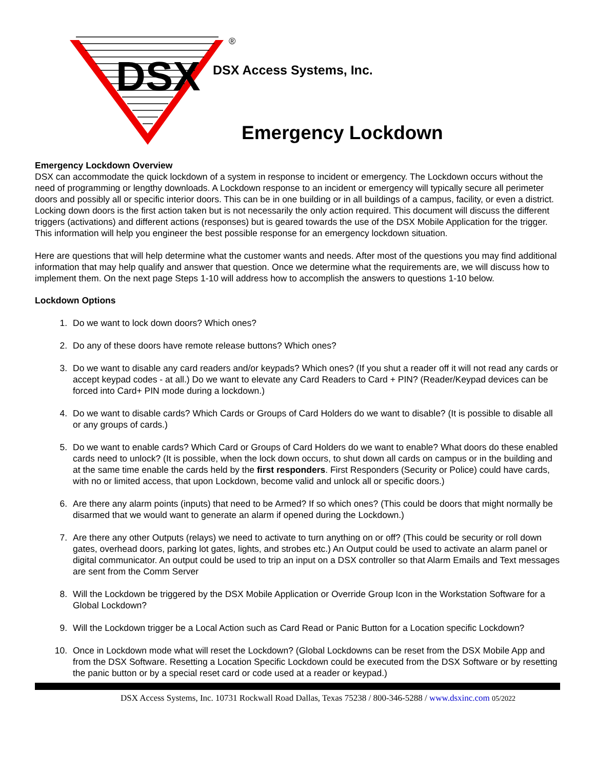DSX
®
DSX Access Systems, Inc.
Emergency Lockdown
Emergency Lockdown Overview
DSX can accommodate the quick lockdown of a system in response to incident or emergency. The Lockdown occurs without the need of programming or lengthy downloads. A Lockdown response to an incident or emergency will typically secure all perimeter doors and possibly all or specific interior doors. This can be in one building or in all buildings of a campus, facility, or even a district. Locking down doors is the first action taken but is not necessarily the only action required. This document will discuss the different triggers (activations) and different actions (responses) but is geared towards the use of the DSX Mobile Application for the trigger. This information will help you engineer the best possible response for an emergency lockdown situation.
Here are questions that will help determine what the customer wants and needs. After most of the questions you may find additional information that may help qualify and answer that question. Once we determine what the requirements are, we will discuss how to implement them. On the next page Steps 1-10 will address how to accomplish the answers to questions 1-10 below.
Lockdown Options
1. Do we want to lock down doors? Which ones?
2. Do any of these doors have remote release buttons? Which ones?
3. Do we want to disable any card readers and/or keypads? Which ones? (If you shut a reader off it will not read any cards or accept keypad codes - at all.) Do we want to elevate any Card Readers to Card + PIN? (Reader/Keypad devices can be forced into Card+ PIN mode during a lockdown.)
4. Do we want to disable cards? Which Cards or Groups of Card Holders do we want to disable? (It is possible to disable all or any groups of cards.)
5. Do we want to enable cards? Which Card or Groups of Card Holders do we want to enable? What doors do these enabled cards need to unlock? (It is possible, when the lock down occurs, to shut down all cards on campus or in the building and at the same time enable the cards held by the first responders. First Responders (Security or Police) could have cards, with no or limited access, that upon Lockdown, become valid and unlock all or specific doors.)
6. Are there any alarm points (inputs) that need to be Armed? If so which ones? (This could be doors that might normally be disarmed that we would want to generate an alarm if opened during the Lockdown.)
7. Are there any other Outputs (relays) we need to activate to turn anything on or off? (This could be security or roll down gates, overhead doors, parking lot gates, lights, and strobes etc.) An Output could be used to activate an alarm panel or digital communicator. An output could be used to trip an input on a DSX controller so that Alarm Emails and Text messages are sent from the Comm Server
8. Will the Lockdown be triggered by the DSX Mobile Application or Override Group Icon in the Workstation Software for a Global Lockdown?
9. Will the Lockdown trigger be a Local Action such as Card Read or Panic Button for a Location specific Lockdown?
10. Once in Lockdown mode what will reset the Lockdown? (Global Lockdowns can be reset from the DSX Mobile App and from the DSX Software. Resetting a Location Specific Lockdown could be executed from the DSX Software or by resetting the panic button or by a special reset card or code used at a reader or keypad.)
DSX Access Systems, Inc. 10731 Rockwall Road Dallas, Texas 75238 / 800-346-5288 / www.dsxinc.com 05/2022